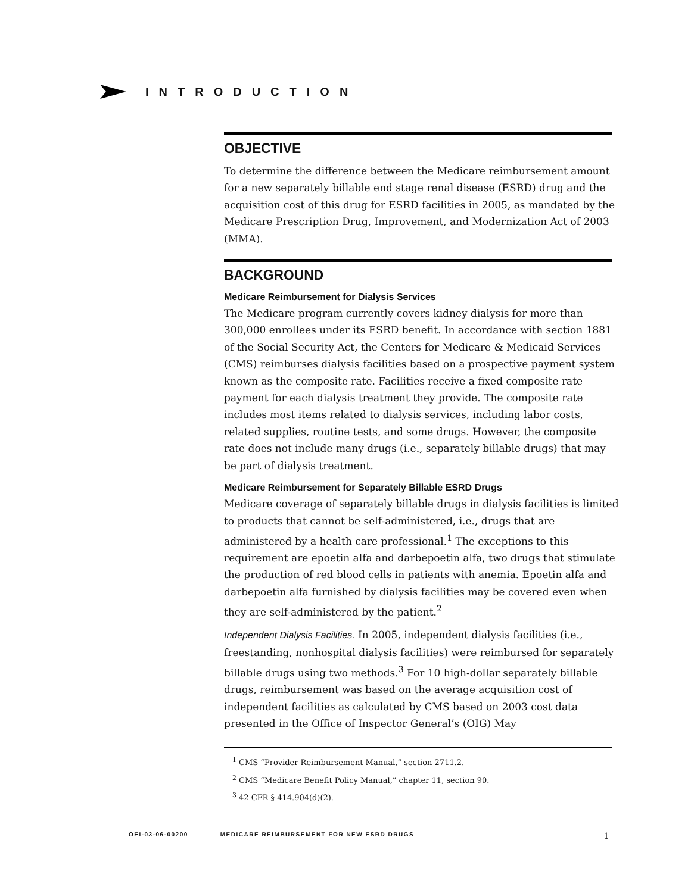INTRODUCTION
OBJECTIVE
To determine the difference between the Medicare reimbursement amount for a new separately billable end stage renal disease (ESRD) drug and the acquisition cost of this drug for ESRD facilities in 2005, as mandated by the Medicare Prescription Drug, Improvement, and Modernization Act of 2003 (MMA).
BACKGROUND
Medicare Reimbursement for Dialysis Services
The Medicare program currently covers kidney dialysis for more than 300,000 enrollees under its ESRD benefit. In accordance with section 1881 of the Social Security Act, the Centers for Medicare & Medicaid Services (CMS) reimburses dialysis facilities based on a prospective payment system known as the composite rate. Facilities receive a fixed composite rate payment for each dialysis treatment they provide. The composite rate includes most items related to dialysis services, including labor costs, related supplies, routine tests, and some drugs. However, the composite rate does not include many drugs (i.e., separately billable drugs) that may be part of dialysis treatment.
Medicare Reimbursement for Separately Billable ESRD Drugs
Medicare coverage of separately billable drugs in dialysis facilities is limited to products that cannot be self-administered, i.e., drugs that are administered by a health care professional.<sup>1</sup> The exceptions to this requirement are epoetin alfa and darbepoetin alfa, two drugs that stimulate the production of red blood cells in patients with anemia. Epoetin alfa and darbepoetin alfa furnished by dialysis facilities may be covered even when they are self-administered by the patient.<sup>2</sup>
Independent Dialysis Facilities. In 2005, independent dialysis facilities (i.e., freestanding, nonhospital dialysis facilities) were reimbursed for separately billable drugs using two methods.<sup>3</sup> For 10 high-dollar separately billable drugs, reimbursement was based on the average acquisition cost of independent facilities as calculated by CMS based on 2003 cost data presented in the Office of Inspector General’s (OIG) May
<sup>1</sup> CMS “Provider Reimbursement Manual,” section 2711.2.
<sup>2</sup> CMS “Medicare Benefit Policy Manual,” chapter 11, section 90.
<sup>3</sup> 42 CFR § 414.904(d)(2).
OEI-03-06-00200 MEDICARE REIMBURSEMENT FOR NEW ESRD DRUGS 1